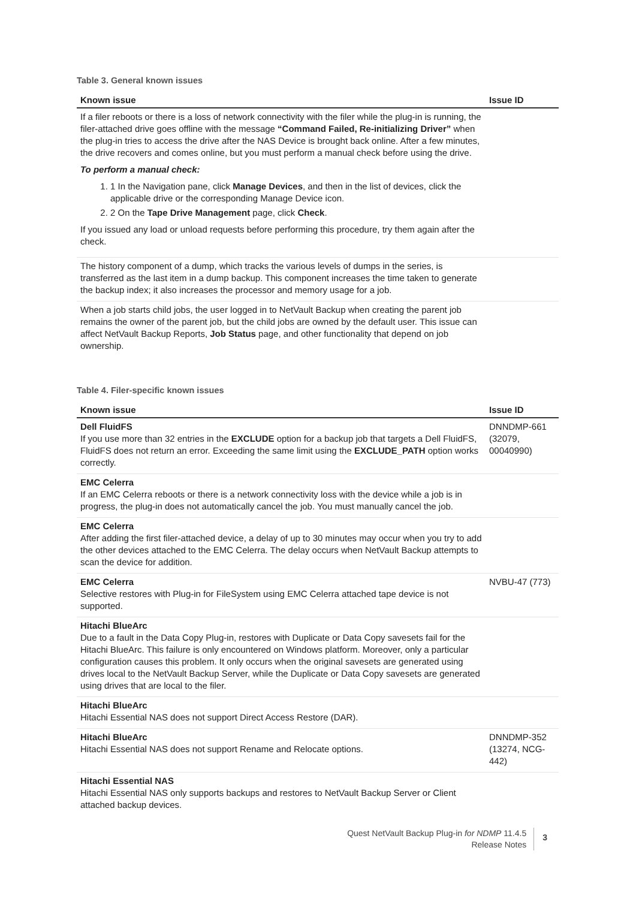Table 3. General known issues
| Known issue | Issue ID |
| --- | --- |
| If a filer reboots or there is a loss of network connectivity with the filer while the plug-in is running, the filer-attached drive goes offline with the message “Command Failed, Re-initializing Driver” when the plug-in tries to access the drive after the NAS Device is brought back online. After a few minutes, the drive recovers and comes online, but you must perform a manual check before using the drive. To perform a manual check: 1. 1 In the Navigation pane, click Manage Devices , and then in the list of devices, click the applicable drive or the corresponding Manage Device icon. 2. 2 On the Tape Drive Management page, click Check . If you issued any load or unload requests before performing this procedure, try them again after the check. | |
| The history component of a dump, which tracks the various levels of dumps in the series, is transferred as the last item in a dump backup. This component increases the time taken to generate the backup index; it also increases the processor and memory usage for a job. | |
| When a job starts child jobs, the user logged in to NetVault Backup when creating the parent job remains the owner of the parent job, but the child jobs are owned by the default user. This issue can affect NetVault Backup Reports, Job Status page, and other functionality that depend on job ownership. | |
Table 4. Filer-specific known issues
| Known issue | Issue ID |
| --- | --- |
| Dell FluidFS If you use more than 32 entries in the EXCLUDE option for a backup job that targets a Dell FluidFS, FluidFS does not return an error. Exceeding the same limit using the EXCLUDE_PATH option works correctly. | DNNDMP-661 (32079, 00040990) |
| EMC Celerra If an EMC Celerra reboots or there is a network connectivity loss with the device while a job is in progress, the plug-in does not automatically cancel the job. You must manually cancel the job. | |
| EMC Celerra After adding the first filer-attached device, a delay of up to 30 minutes may occur when you try to add the other devices attached to the EMC Celerra. The delay occurs when NetVault Backup attempts to scan the device for addition. | |
| EMC Celerra Selective restores with Plug-in for FileSystem using EMC Celerra attached tape device is not supported. | NVBU-47 (773) |
| Hitachi BlueArc Due to a fault in the Data Copy Plug-in, restores with Duplicate or Data Copy savesets fail for the Hitachi BlueArc. This failure is only encountered on Windows platform. Moreover, only a particular configuration causes this problem. It only occurs when the original savesets are generated using drives local to the NetVault Backup Server, while the Duplicate or Data Copy savesets are generated using drives that are local to the filer. | |
| Hitachi BlueArc Hitachi Essential NAS does not support Direct Access Restore (DAR). | |
| Hitachi BlueArc Hitachi Essential NAS does not support Rename and Relocate options. | DNNDMP-352 (13274, NCG-442) |
| Hitachi Essential NAS Hitachi Essential NAS only supports backups and restores to NetVault Backup Server or Client attached backup devices. | |
Quest NetVault Backup Plug-in for NDMP 11.4.5
Release Notes
3